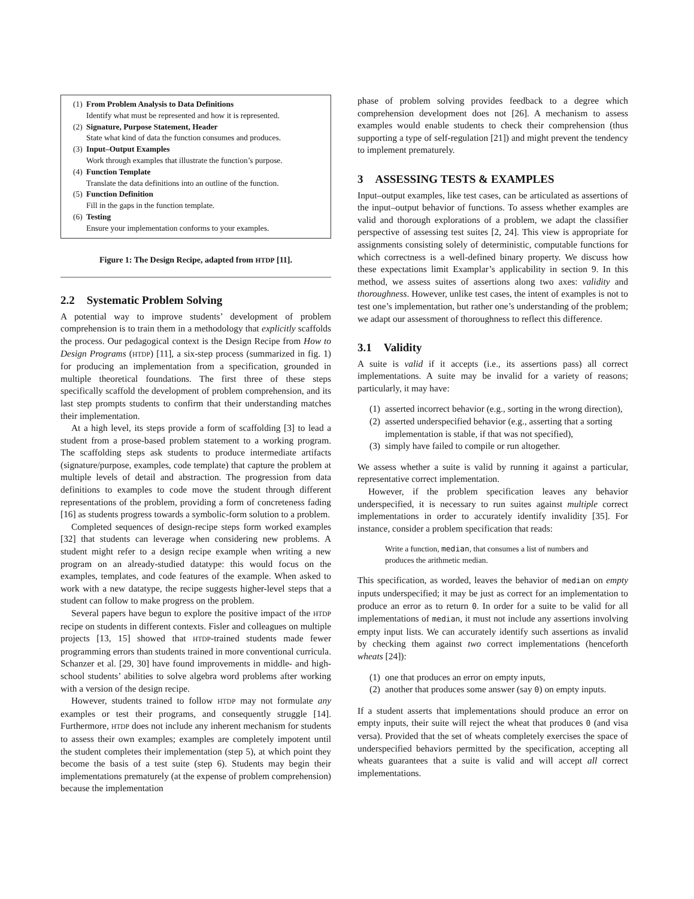(1)
From Problem Analysis to Data Definitions
Identify what must be represented and how it is represented.
(2)
Signature, Purpose Statement, Header
State what kind of data the function consumes and produces.
(3)
Input–Output Examples
Work through examples that illustrate the function’s purpose.
(4)
Function Template
Translate the data definitions into an outline of the function.
(5)
Function Definition
Fill in the gaps in the function template.
(6)
Testing
Ensure your implementation conforms to your examples.
Figure 1: The Design Recipe, adapted from HTDP [11].
2.2 Systematic Problem Solving
A potential way to improve students’ development of problem comprehension is to train them in a methodology that explicitly scaffolds the process. Our pedagogical context is the Design Recipe from How to Design Programs (HTDP) [11], a six-step process (summarized in fig. 1) for producing an implementation from a specification, grounded in multiple theoretical foundations. The first three of these steps specifically scaffold the development of problem comprehension, and its last step prompts students to confirm that their understanding matches their implementation.
At a high level, its steps provide a form of scaffolding [3] to lead a student from a prose-based problem statement to a working program. The scaffolding steps ask students to produce intermediate artifacts (signature/purpose, examples, code template) that capture the problem at multiple levels of detail and abstraction. The progression from data definitions to examples to code move the student through different representations of the problem, providing a form of concreteness fading [16] as students progress towards a symbolic-form solution to a problem.
Completed sequences of design-recipe steps form worked examples [32] that students can leverage when considering new problems. A student might refer to a design recipe example when writing a new program on an already-studied datatype: this would focus on the examples, templates, and code features of the example. When asked to work with a new datatype, the recipe suggests higher-level steps that a student can follow to make progress on the problem.
Several papers have begun to explore the positive impact of the HTDP recipe on students in different contexts. Fisler and colleagues on multiple projects [13, 15] showed that HTDP-trained students made fewer programming errors than students trained in more conventional curricula. Schanzer et al. [29, 30] have found improvements in middle- and high-school students’ abilities to solve algebra word problems after working with a version of the design recipe.
However, students trained to follow HTDP may not formulate any examples or test their programs, and consequently struggle [14]. Furthermore, HTDP does not include any inherent mechanism for students to assess their own examples; examples are completely impotent until the student completes their implementation (step 5), at which point they become the basis of a test suite (step 6). Students may begin their implementations prematurely (at the expense of problem comprehension) because the implementation
phase of problem solving provides feedback to a degree which comprehension development does not [26]. A mechanism to assess examples would enable students to check their comprehension (thus supporting a type of self-regulation [21]) and might prevent the tendency to implement prematurely.
3 ASSESSING TESTS & EXAMPLES
Input–output examples, like test cases, can be articulated as assertions of the input–output behavior of functions. To assess whether examples are valid and thorough explorations of a problem, we adapt the classifier perspective of assessing test suites [2, 24]. This view is appropriate for assignments consisting solely of deterministic, computable functions for which correctness is a well-defined binary property. We discuss how these expectations limit Examplar’s applicability in section 9. In this method, we assess suites of assertions along two axes: validity and thoroughness. However, unlike test cases, the intent of examples is not to test one’s implementation, but rather one’s understanding of the problem; we adapt our assessment of thoroughness to reflect this difference.
3.1 Validity
A suite is valid if it accepts (i.e., its assertions pass) all correct implementations. A suite may be invalid for a variety of reasons; particularly, it may have:
(1) asserted incorrect behavior (e.g., sorting in the wrong direction),
(2) asserted underspecified behavior (e.g., asserting that a sorting implementation is stable, if that was not specified),
(3) simply have failed to compile or run altogether.
We assess whether a suite is valid by running it against a particular, representative correct implementation.
However, if the problem specification leaves any behavior underspecified, it is necessary to run suites against multiple correct implementations in order to accurately identify invalidity [35]. For instance, consider a problem specification that reads:
Write a function, median, that consumes a list of numbers and produces the arithmetic median.
This specification, as worded, leaves the behavior of median on empty inputs underspecified; it may be just as correct for an implementation to produce an error as to return 0. In order for a suite to be valid for all implementations of median, it must not include any assertions involving empty input lists. We can accurately identify such assertions as invalid by checking them against two correct implementations (henceforth wheats [24]):
(1) one that produces an error on empty inputs,
(2) another that produces some answer (say 0) on empty inputs.
If a student asserts that implementations should produce an error on empty inputs, their suite will reject the wheat that produces 0 (and visa versa). Provided that the set of wheats completely exercises the space of underspecified behaviors permitted by the specification, accepting all wheats guarantees that a suite is valid and will accept all correct implementations.